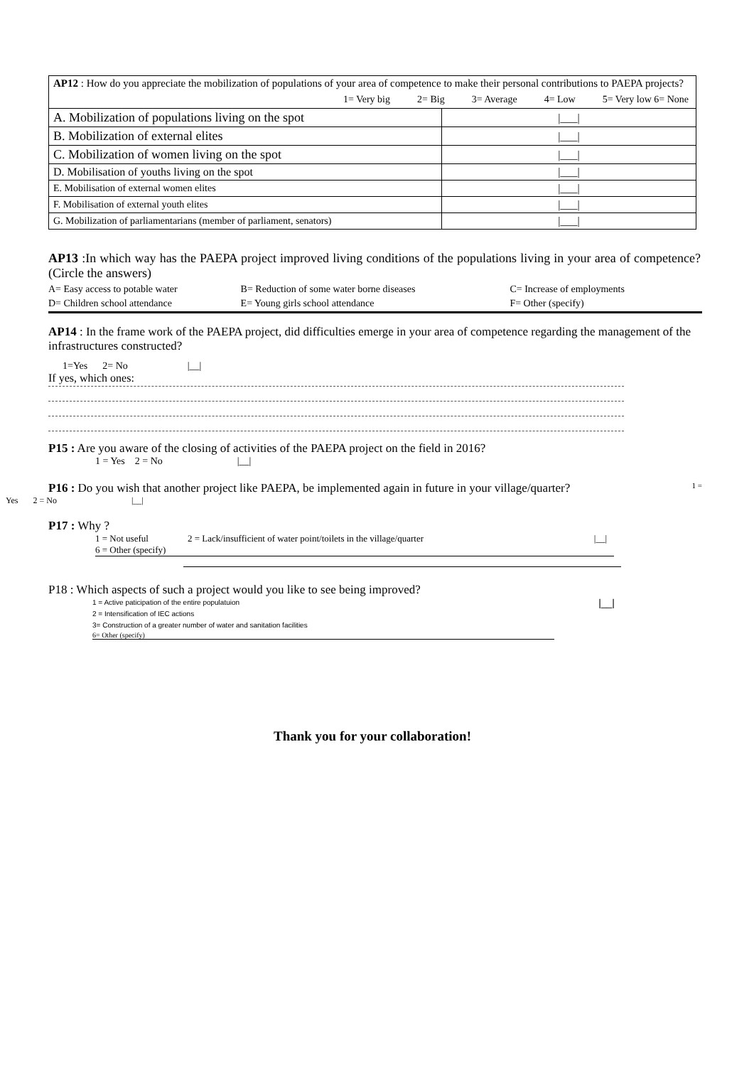| AP12 : How do you appreciate the mobilization of populations of your area of competence to make their personal contributions to PAEPA projects? 1= Very big 2= Big 3= Average 4= Low 5= Very low 6= None | |
| A. Mobilization of populations living on the spot | /___/ |
| B. Mobilization of external elites | /___/ |
| C. Mobilization of women living on the spot | /___/ |
| D. Mobilisation of youths living on the spot | /___/ |
| E. Mobilisation of external women elites | /___/ |
| F. Mobilisation of external youth elites | /___/ |
| G. Mobilization of parliamentarians (member of parliament, senators) | /___/ |
AP13 :In which way has the PAEPA project improved living conditions of the populations living in your area of competence? (Circle the answers)
A= Easy access to potable water B= Reduction of some water borne diseases C= Increase of employments
D= Children school attendance E= Young girls school attendance F= Other (specify)
AP14 : In the frame work of the PAEPA project, did difficulties emerge in your area of competence regarding the management of the infrastructures constructed?
1=Yes 2= No |__|
If yes, which ones:
P15 : Are you aware of the closing of activities of the PAEPA project on the field in 2016?
1 = Yes 2 = No |__|
P16 : Do you wish that another project like PAEPA, be implemented again in future in your village/quarter? 1 =
Yes 2 = No |__|
P17 : Why ?
1 = Not useful 2 = Lack/insufficient of water point/toilets in the village/quarter |__|
6 = Other (specify)
P18 : Which aspects of such a project would you like to see being improved?
1 = Active paticipation of the entire populatuion |__|
2 = Intensification of IEC actions
3= Construction of a greater number of water and sanitation facilities
6= Other (specify)
Thank you for your collaboration!